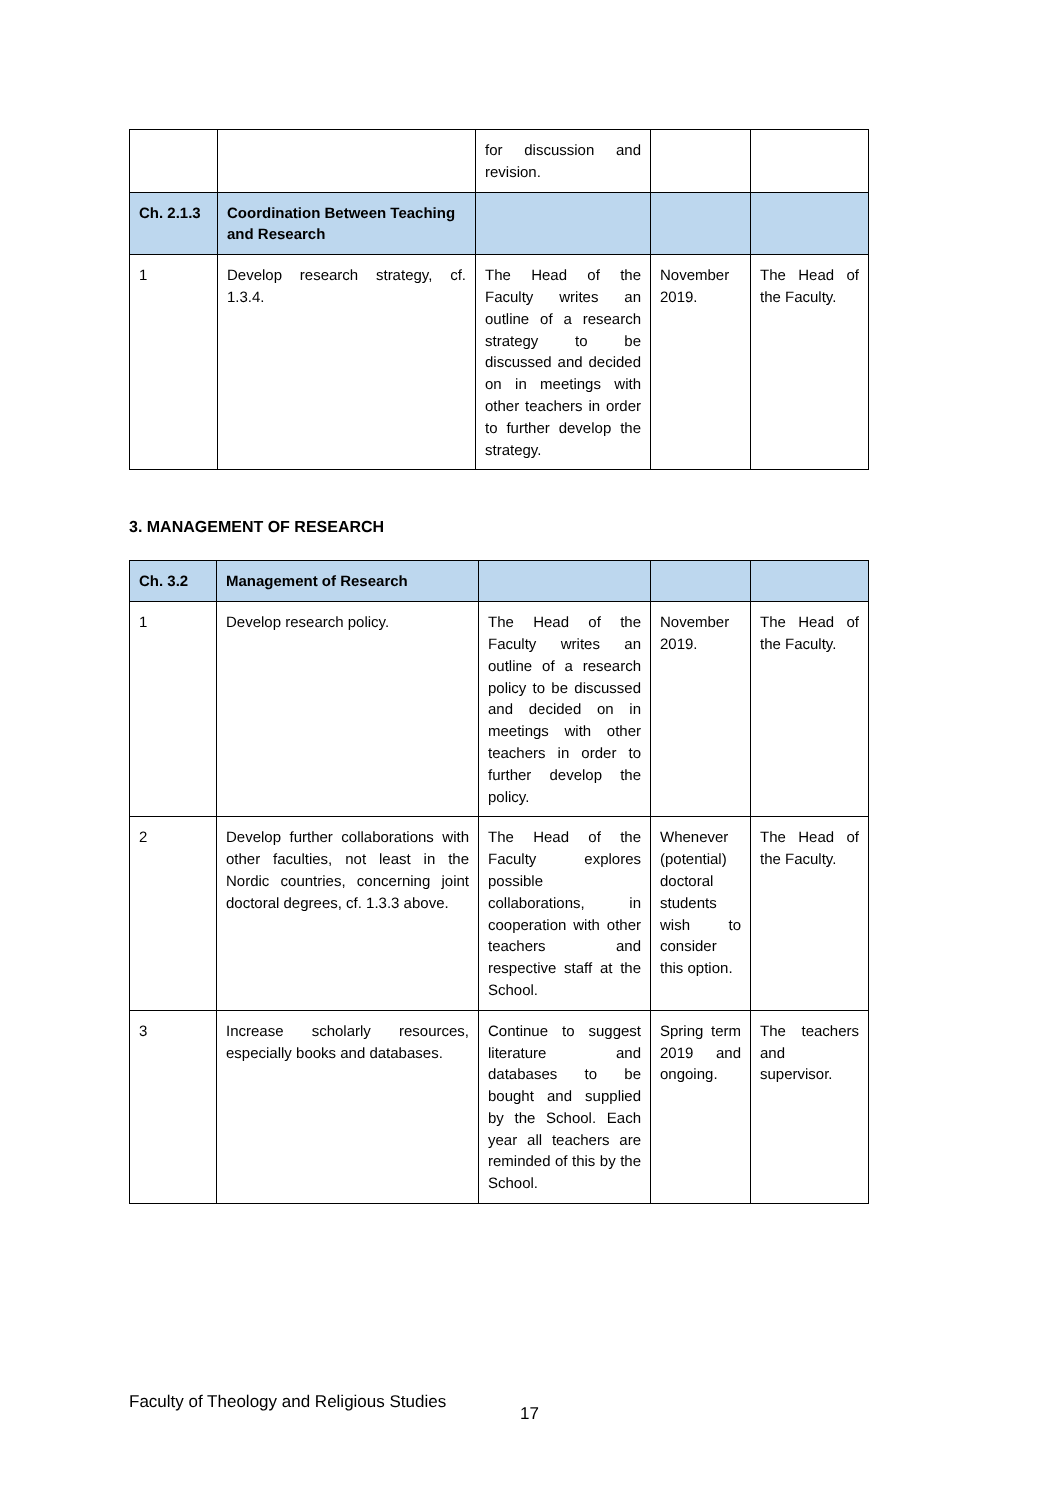| | | for discussion and revision. | | |
| Ch. 2.1.3 | Coordination Between Teaching and Research | | | |
| 1 | Develop research strategy, cf. 1.3.4. | The Head of the Faculty writes an outline of a research strategy to be discussed and decided on in meetings with other teachers in order to further develop the strategy. | November 2019. | The Head of the Faculty. |
3. MANAGEMENT OF RESEARCH
| Ch. 3.2 | Management of Research | | | |
| 1 | Develop research policy. | The Head of the Faculty writes an outline of a research policy to be discussed and decided on in meetings with other teachers in order to further develop the policy. | November 2019. | The Head of the Faculty. |
| 2 | Develop further collaborations with other faculties, not least in the Nordic countries, concerning joint doctoral degrees, cf. 1.3.3 above. | The Head of the Faculty explores possible collaborations, in cooperation with other teachers and respective staff at the School. | Whenever (potential) doctoral students wish to consider this option. | The Head of the Faculty. |
| 3 | Increase scholarly resources, especially books and databases. | Continue to suggest literature and databases to be bought and supplied by the School. Each year all teachers are reminded of this by the School. | Spring term 2019 and ongoing. | The teachers and supervisor. |
Faculty of Theology and Religious Studies
17